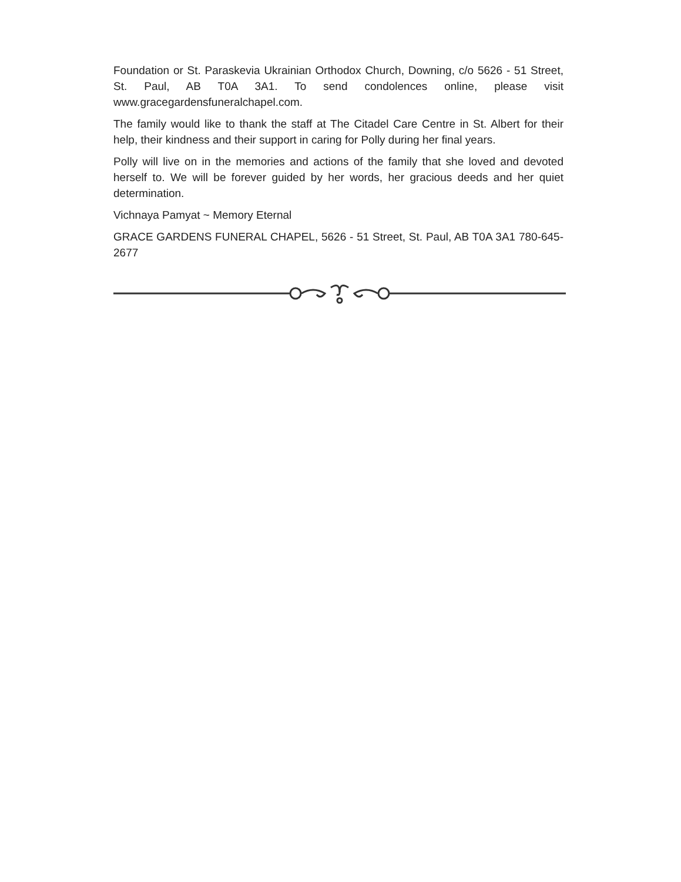Foundation or St. Paraskevia Ukrainian Orthodox Church, Downing, c/o 5626 - 51 Street, St. Paul, AB T0A 3A1. To send condolences online, please visit www.gracegardensfuneralchapel.com.
The family would like to thank the staff at The Citadel Care Centre in St. Albert for their help, their kindness and their support in caring for Polly during her final years.
Polly will live on in the memories and actions of the family that she loved and devoted herself to. We will be forever guided by her words, her gracious deeds and her quiet determination.
Vichnaya Pamyat ~ Memory Eternal
GRACE GARDENS FUNERAL CHAPEL, 5626 - 51 Street, St. Paul, AB T0A 3A1 780-645-2677